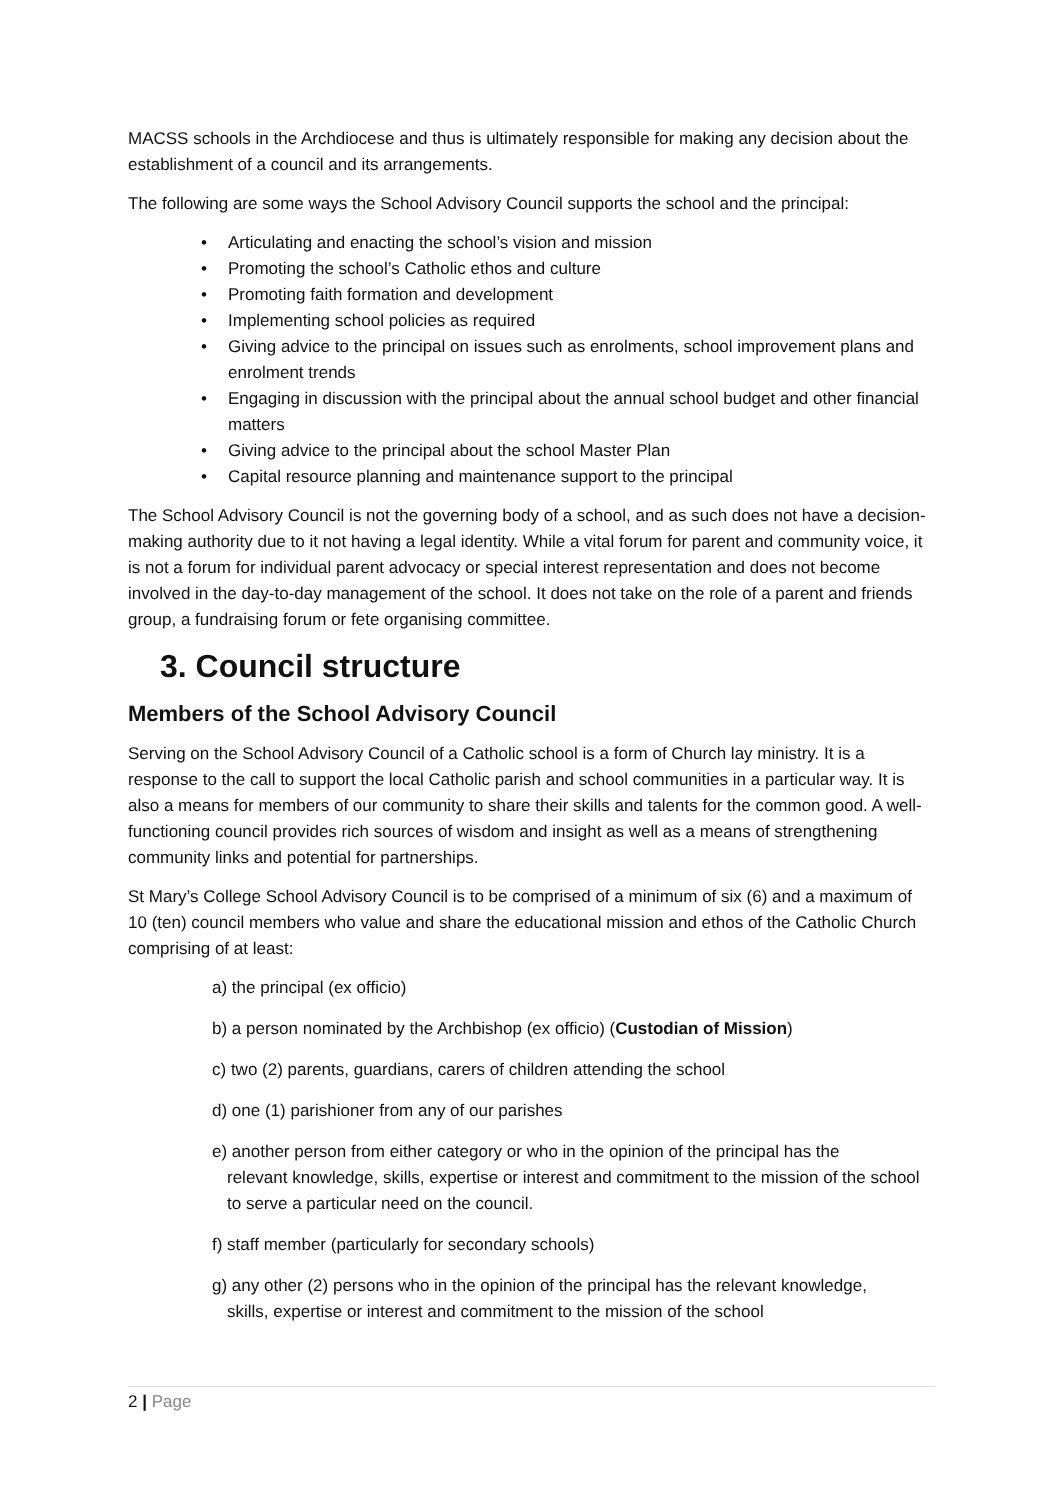MACSS schools in the Archdiocese and thus is ultimately responsible for making any decision about the establishment of a council and its arrangements.
The following are some ways the School Advisory Council supports the school and the principal:
• Articulating and enacting the school’s vision and mission
• Promoting the school’s Catholic ethos and culture
• Promoting faith formation and development
• Implementing school policies as required
• Giving advice to the principal on issues such as enrolments, school improvement plans and enrolment trends
• Engaging in discussion with the principal about the annual school budget and other financial matters
• Giving advice to the principal about the school Master Plan
• Capital resource planning and maintenance support to the principal
The School Advisory Council is not the governing body of a school, and as such does not have a decision-making authority due to it not having a legal identity. While a vital forum for parent and community voice, it is not a forum for individual parent advocacy or special interest representation and does not become involved in the day-to-day management of the school. It does not take on the role of a parent and friends group, a fundraising forum or fete organising committee.
3. Council structure
Members of the School Advisory Council
Serving on the School Advisory Council of a Catholic school is a form of Church lay ministry. It is a response to the call to support the local Catholic parish and school communities in a particular way. It is also a means for members of our community to share their skills and talents for the common good. A well-functioning council provides rich sources of wisdom and insight as well as a means of strengthening community links and potential for partnerships.
St Mary’s College School Advisory Council is to be comprised of a minimum of six (6) and a maximum of 10 (ten) council members who value and share the educational mission and ethos of the Catholic Church comprising of at least:
a) the principal (ex officio)
b) a person nominated by the Archbishop (ex officio) (Custodian of Mission)
c) two (2) parents, guardians, carers of children attending the school
d) one (1) parishioner from any of our parishes
e) another person from either category or who in the opinion of the principal has the
relevant knowledge, skills, expertise or interest and commitment to the mission of the school to serve a particular need on the council.
f) staff member (particularly for secondary schools)
g) any other (2) persons who in the opinion of the principal has the relevant knowledge,
skills, expertise or interest and commitment to the mission of the school
2 | Page